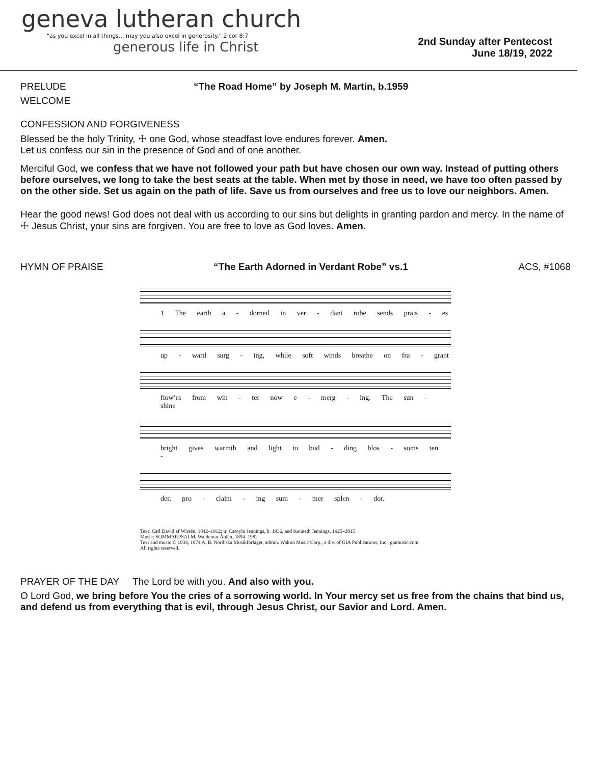geneva lutheran church
"as you excel in all things... may you also excel in generosity." 2 cor 8:7
generous life in Christ
2nd Sunday after Pentecost
June 18/19, 2022
PRELUDE “The Road Home” by Joseph M. Martin, b.1959
WELCOME
CONFESSION AND FORGIVENESS
Blessed be the holy Trinity, ☩ one God, whose steadfast love endures forever. Amen.
Let us confess our sin in the presence of God and of one another.
Merciful God, we confess that we have not followed your path but have chosen our own way. Instead of putting others before ourselves, we long to take the best seats at the table. When met by those in need, we have too often passed by on the other side. Set us again on the path of life. Save us from ourselves and free us to love our neighbors. Amen.
Hear the good news! God does not deal with us according to our sins but delights in granting pardon and mercy. In the name of ☩ Jesus Christ, your sins are forgiven. You are free to love as God loves. Amen.
HYMN OF PRAISE “The Earth Adorned in Verdant Robe” vs.1 ACS, #1068
1 The earth a - dorned in ver - dant robe sends prais - es
up - ward surg - ing, while soft winds breathe on fra - grant
flow’rs from win - ter now e - merg - ing. The sun - shine
bright gives warmth and light to bud - ding blos - soms ten -
der, pro - claim - ing sum - mer splen - dor.
Text: Carl David af Wirsén, 1842–1912; tr. Caroyln Jennings, b. 1936, and Kenneth Jennings, 1925–2015
Music: SOMMARPSALM, Waldemar Åhlén, 1894–1982
Text and music © 1934, 1974 A. B. Nordiska Musikforlaget, admin. Walton Music Corp., a div. of GIA Publications, Inc., giamusic.com.
All rights reserved.
PRAYER OF THE DAY The Lord be with you. And also with you.
O Lord God, we bring before You the cries of a sorrowing world. In Your mercy set us free from the chains that bind us, and defend us from everything that is evil, through Jesus Christ, our Savior and Lord. Amen.